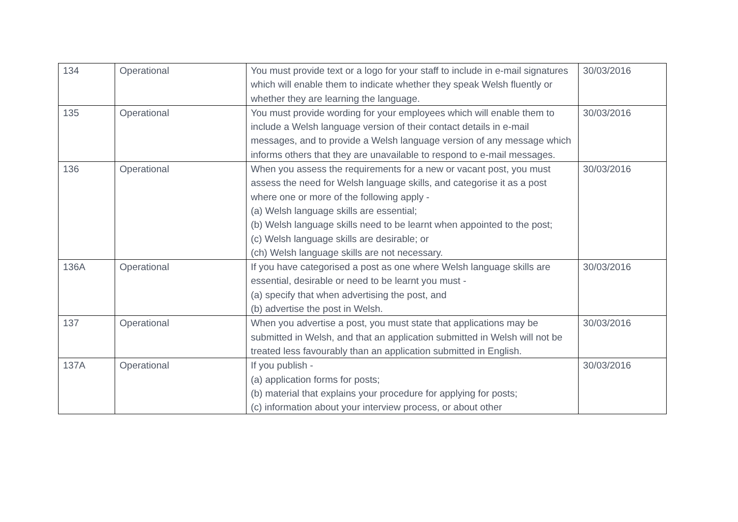| 134 | Operational | You must provide text or a logo for your staff to include in e-mail signatures which will enable them to indicate whether they speak Welsh fluently or whether they are learning the language. | 30/03/2016 |
| 135 | Operational | You must provide wording for your employees which will enable them to include a Welsh language version of their contact details in e-mail messages, and to provide a Welsh language version of any message which informs others that they are unavailable to respond to e-mail messages. | 30/03/2016 |
| 136 | Operational | When you assess the requirements for a new or vacant post, you must assess the need for Welsh language skills, and categorise it as a post where one or more of the following apply - (a) Welsh language skills are essential; (b) Welsh language skills need to be learnt when appointed to the post; (c) Welsh language skills are desirable; or (ch) Welsh language skills are not necessary. | 30/03/2016 |
| 136A | Operational | If you have categorised a post as one where Welsh language skills are essential, desirable or need to be learnt you must - (a) specify that when advertising the post, and (b) advertise the post in Welsh. | 30/03/2016 |
| 137 | Operational | When you advertise a post, you must state that applications may be submitted in Welsh, and that an application submitted in Welsh will not be treated less favourably than an application submitted in English. | 30/03/2016 |
| 137A | Operational | If you publish - (a) application forms for posts; (b) material that explains your procedure for applying for posts; (c) information about your interview process, or about other | 30/03/2016 |